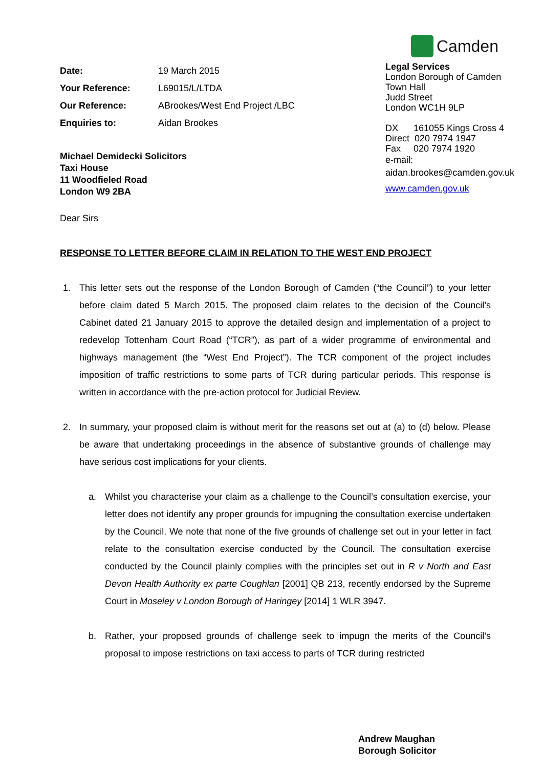| Date: | 19 March 2015 |
| Your Reference: | L69015/L/LTDA |
| Our Reference: | ABrookes/West End Project /LBC |
| Enquiries to: | Aidan Brookes |
Michael Demidecki Solicitors
Taxi House
11 Woodfieled Road
London W9 2BA
Dear Sirs
Camden
Legal Services
London Borough of Camden
Town Hall
Judd Street
London WC1H 9LP
DX 161055 Kings Cross 4
Direct 020 7974 1947
Fax 020 7974 1920
e-mail:
aidan.brookes@camden.gov.uk
www.camden.gov.uk
RESPONSE TO LETTER BEFORE CLAIM IN RELATION TO THE WEST END PROJECT
1. This letter sets out the response of the London Borough of Camden (“the Council”) to your letter before claim dated 5 March 2015. The proposed claim relates to the decision of the Council’s Cabinet dated 21 January 2015 to approve the detailed design and implementation of a project to redevelop Tottenham Court Road (“TCR”), as part of a wider programme of environmental and highways management (the “West End Project”). The TCR component of the project includes imposition of traffic restrictions to some parts of TCR during particular periods. This response is written in accordance with the pre-action protocol for Judicial Review.
2. In summary, your proposed claim is without merit for the reasons set out at (a) to (d) below. Please be aware that undertaking proceedings in the absence of substantive grounds of challenge may have serious cost implications for your clients.
a. Whilst you characterise your claim as a challenge to the Council’s consultation exercise, your letter does not identify any proper grounds for impugning the consultation exercise undertaken by the Council. We note that none of the five grounds of challenge set out in your letter in fact relate to the consultation exercise conducted by the Council. The consultation exercise conducted by the Council plainly complies with the principles set out in R v North and East Devon Health Authority ex parte Coughlan [2001] QB 213, recently endorsed by the Supreme Court in Moseley v London Borough of Haringey [2014] 1 WLR 3947.
b. Rather, your proposed grounds of challenge seek to impugn the merits of the Council’s proposal to impose restrictions on taxi access to parts of TCR during restricted
Andrew Maughan
Borough Solicitor